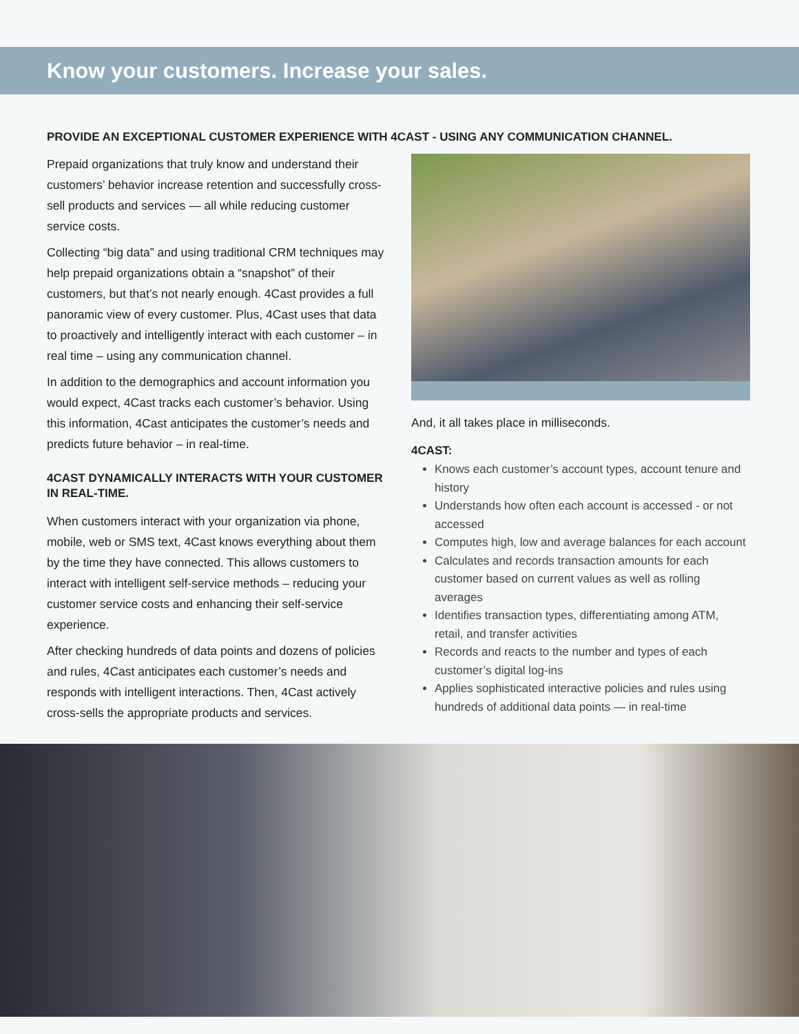Know your customers. Increase your sales.
PROVIDE AN EXCEPTIONAL CUSTOMER EXPERIENCE WITH 4CAST - USING ANY COMMUNICATION CHANNEL.
Prepaid organizations that truly know and understand their customers’ behavior increase retention and successfully cross-sell products and services — all while reducing customer service costs.
Collecting “big data” and using traditional CRM techniques may help prepaid organizations obtain a “snapshot” of their customers, but that’s not nearly enough. 4Cast provides a full panoramic view of every customer. Plus, 4Cast uses that data to proactively and intelligently interact with each customer – in real time – using any communication channel.
In addition to the demographics and account information you would expect, 4Cast tracks each customer’s behavior. Using this information, 4Cast anticipates the customer’s needs and predicts future behavior – in real-time.
4CAST DYNAMICALLY INTERACTS WITH YOUR CUSTOMER IN REAL-TIME.
When customers interact with your organization via phone, mobile, web or SMS text, 4Cast knows everything about them by the time they have connected. This allows customers to interact with intelligent self-service methods – reducing your customer service costs and enhancing their self-service experience.
After checking hundreds of data points and dozens of policies and rules, 4Cast anticipates each customer’s needs and responds with intelligent interactions. Then, 4Cast actively cross-sells the appropriate products and services.
And, it all takes place in milliseconds.
4CAST:
Knows each customer’s account types, account tenure and history
Understands how often each account is accessed - or not accessed
Computes high, low and average balances for each account
Calculates and records transaction amounts for each customer based on current values as well as rolling averages
Identifies transaction types, differentiating among ATM, retail, and transfer activities
Records and reacts to the number and types of each customer’s digital log-ins
Applies sophisticated interactive policies and rules using hundreds of additional data points — in real-time